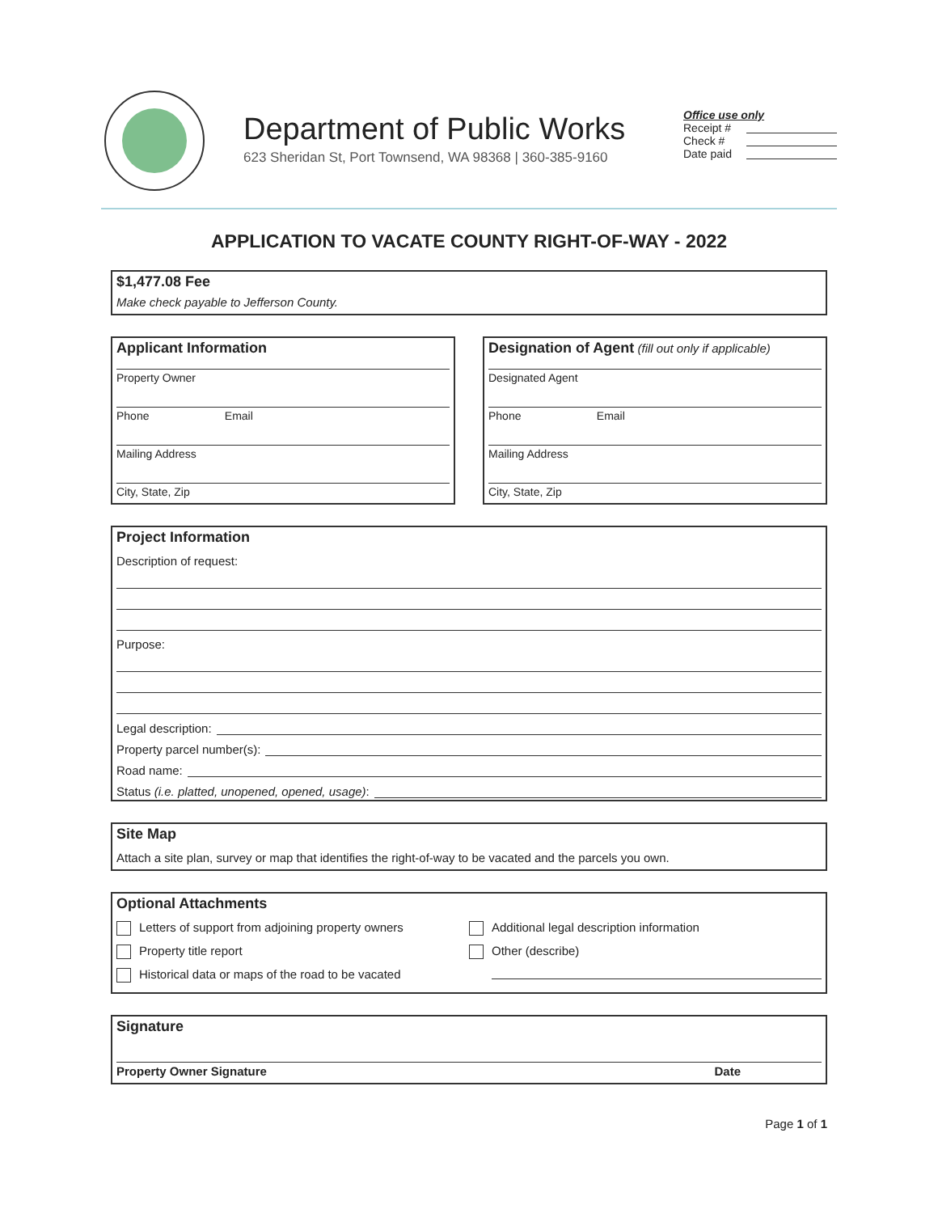Department of Public Works
623 Sheridan St, Port Townsend, WA 98368 | 360-385-9160
Office use only
Receipt #
Check #
Date paid
APPLICATION TO VACATE COUNTY RIGHT-OF-WAY - 2022
$1,477.08 Fee
Make check payable to Jefferson County.
Applicant Information
Property Owner
Phone Email
Mailing Address
City, State, Zip
Designation of Agent (fill out only if applicable)
Designated Agent
Phone Email
Mailing Address
City, State, Zip
Project Information
Description of request:
Purpose:
Legal description:
Property parcel number(s):
Road name:
Status (i.e. platted, unopened, opened, usage):
Site Map
Attach a site plan, survey or map that identifies the right-of-way to be vacated and the parcels you own.
Optional Attachments
Letters of support from adjoining property owners
Property title report
Historical data or maps of the road to be vacated
Additional legal description information
Other (describe)
Signature
Property Owner Signature Date
Page 1 of 1